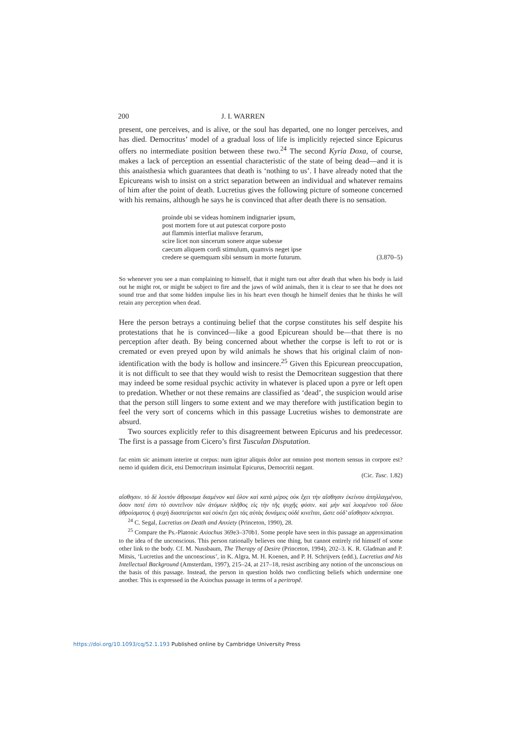200 J. I. WARREN
present, one perceives, and is alive, or the soul has departed, one no longer perceives, and has died. Democritus’ model of a gradual loss of life is implicitly rejected since Epicurus offers no intermediate position between these two.<sup>24</sup> The second Kyria Doxa, of course, makes a lack of perception an essential characteristic of the state of being dead—and it is this anaisthesia which guarantees that death is ‘nothing to us’. I have already noted that the Epicureans wish to insist on a strict separation between an individual and whatever remains of him after the point of death. Lucretius gives the following picture of someone concerned with his remains, although he says he is convinced that after death there is no sensation.
proinde ubi se videas hominem indignarier ipsum,
post mortem fore ut aut putescat corpore posto
aut flammis interfiat malisve ferarum,
scire licet non sincerum sonere atque subesse
caecum aliquem cordi stimulum, quamvis neget ipse
credere se quemquam sibi sensum in morte futurum. (3.870–5)
So whenever you see a man complaining to himself, that it might turn out after death that when his body is laid out he might rot, or might be subject to fire and the jaws of wild animals, then it is clear to see that he does not sound true and that some hidden impulse lies in his heart even though he himself denies that he thinks he will retain any perception when dead.
Here the person betrays a continuing belief that the corpse constitutes his self despite his protestations that he is convinced—like a good Epicurean should be—that there is no perception after death. By being concerned about whether the corpse is left to rot or is cremated or even preyed upon by wild animals he shows that his original claim of non-identification with the body is hollow and insincere.<sup>25</sup> Given this Epicurean preoccupation, it is not difficult to see that they would wish to resist the Democritean suggestion that there may indeed be some residual psychic activity in whatever is placed upon a pyre or left open to predation. Whether or not these remains are classified as ‘dead’, the suspicion would arise that the person still lingers to some extent and we may therefore with justification begin to feel the very sort of concerns which in this passage Lucretius wishes to demonstrate are absurd.
Two sources explicitly refer to this disagreement between Epicurus and his predecessor. The first is a passage from Cicero’s first Tusculan Disputation.
fac enim sic animum interire ut corpus: num igitur aliquis dolor aut omnino post mortem sensus in corpore est? nemo id quidem dicit, etsi Democritum insimulat Epicurus, Democritii negant.
(Cic. Tusc. 1.82)
αἴσθησιν. τὸ δὲ λοιπὸν ἄθροισμα διαμένον καὶ ὅλον καὶ κατὰ μέρος οὐκ ἔχει τὴν αἴσθησιν ἐκείνου ἀπηλλαγμένου, ὅσον ποτέ ἐστι τὸ συντεῖνον τῶν ἀτόμων πλῆθος εἰς τὴν τῆς ψυχῆς φύσιν. καὶ μὴν καὶ λυομένου τοῦ ὅλου ἀθροίσματος ἡ ψυχὴ διασπείρεται καὶ οὐκέτι ἔχει τὰς αὐτὰς δυνάμεις οὐδὲ κινεῖται, ὥστε οὐδ’ αἴσθησιν κέκτηται.
<sup>24</sup> C. Segal, Lucretius on Death and Anxiety (Princeton, 1990), 28.
<sup>25</sup> Compare the Ps.-Platonic Axiochus 369e3–370b1. Some people have seen in this passage an approximation to the idea of the unconscious. This person rationally believes one thing, but cannot entirely rid himself of some other link to the body. Cf. M. Nussbaum, The Therapy of Desire (Princeton, 1994), 202–3. K. R. Gladman and P. Mitsis, ‘Lucretius and the unconscious’, in K. Algra, M. H. Koenen, and P. H. Schrijvers (edd.), Lucretius and his Intellectual Background (Amsterdam, 1997), 215–24, at 217–18, resist ascribing any notion of the unconscious on the basis of this passage. Instead, the person in question holds two conflicting beliefs which undermine one another. This is expressed in the Axiochus passage in terms of a peritropê.
https://doi.org/10.1093/cq/52.1.193 Published online by Cambridge University Press